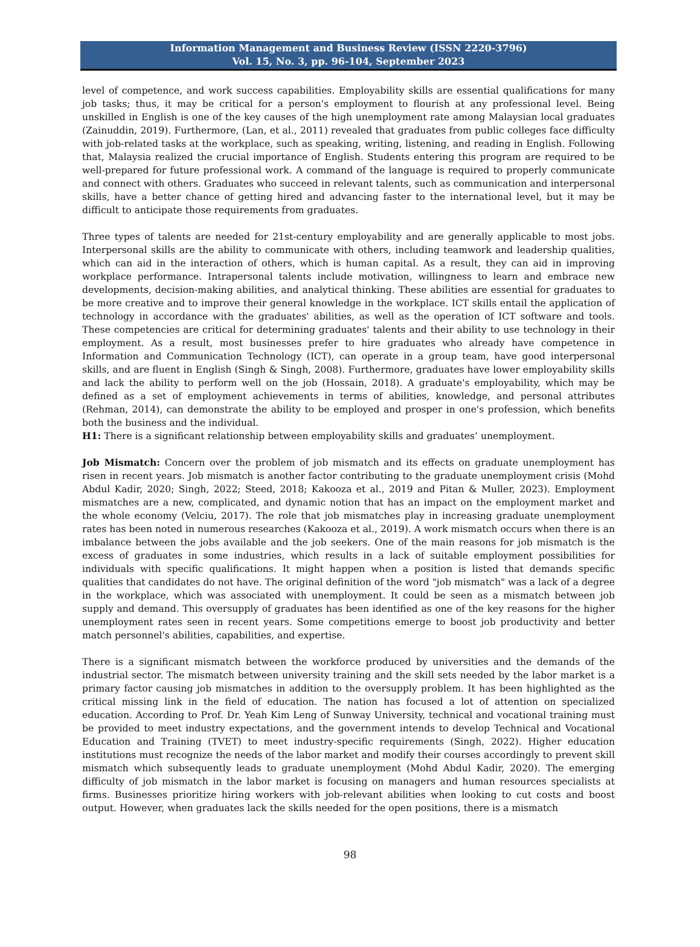Information Management and Business Review (ISSN 2220-3796)
Vol. 15, No. 3, pp. 96-104, September 2023
level of competence, and work success capabilities. Employability skills are essential qualifications for many job tasks; thus, it may be critical for a person's employment to flourish at any professional level. Being unskilled in English is one of the key causes of the high unemployment rate among Malaysian local graduates (Zainuddin, 2019). Furthermore, (Lan, et al., 2011) revealed that graduates from public colleges face difficulty with job-related tasks at the workplace, such as speaking, writing, listening, and reading in English. Following that, Malaysia realized the crucial importance of English. Students entering this program are required to be well-prepared for future professional work. A command of the language is required to properly communicate and connect with others. Graduates who succeed in relevant talents, such as communication and interpersonal skills, have a better chance of getting hired and advancing faster to the international level, but it may be difficult to anticipate those requirements from graduates.
Three types of talents are needed for 21st-century employability and are generally applicable to most jobs. Interpersonal skills are the ability to communicate with others, including teamwork and leadership qualities, which can aid in the interaction of others, which is human capital. As a result, they can aid in improving workplace performance. Intrapersonal talents include motivation, willingness to learn and embrace new developments, decision-making abilities, and analytical thinking. These abilities are essential for graduates to be more creative and to improve their general knowledge in the workplace. ICT skills entail the application of technology in accordance with the graduates' abilities, as well as the operation of ICT software and tools. These competencies are critical for determining graduates' talents and their ability to use technology in their employment. As a result, most businesses prefer to hire graduates who already have competence in Information and Communication Technology (ICT), can operate in a group team, have good interpersonal skills, and are fluent in English (Singh & Singh, 2008). Furthermore, graduates have lower employability skills and lack the ability to perform well on the job (Hossain, 2018). A graduate's employability, which may be defined as a set of employment achievements in terms of abilities, knowledge, and personal attributes (Rehman, 2014), can demonstrate the ability to be employed and prosper in one's profession, which benefits both the business and the individual.
H1: There is a significant relationship between employability skills and graduates’ unemployment.
Job Mismatch: Concern over the problem of job mismatch and its effects on graduate unemployment has risen in recent years. Job mismatch is another factor contributing to the graduate unemployment crisis (Mohd Abdul Kadir, 2020; Singh, 2022; Steed, 2018; Kakooza et al., 2019 and Pitan & Muller, 2023). Employment mismatches are a new, complicated, and dynamic notion that has an impact on the employment market and the whole economy (Velciu, 2017). The role that job mismatches play in increasing graduate unemployment rates has been noted in numerous researches (Kakooza et al., 2019). A work mismatch occurs when there is an imbalance between the jobs available and the job seekers. One of the main reasons for job mismatch is the excess of graduates in some industries, which results in a lack of suitable employment possibilities for individuals with specific qualifications. It might happen when a position is listed that demands specific qualities that candidates do not have. The original definition of the word "job mismatch" was a lack of a degree in the workplace, which was associated with unemployment. It could be seen as a mismatch between job supply and demand. This oversupply of graduates has been identified as one of the key reasons for the higher unemployment rates seen in recent years. Some competitions emerge to boost job productivity and better match personnel's abilities, capabilities, and expertise.
There is a significant mismatch between the workforce produced by universities and the demands of the industrial sector. The mismatch between university training and the skill sets needed by the labor market is a primary factor causing job mismatches in addition to the oversupply problem. It has been highlighted as the critical missing link in the field of education. The nation has focused a lot of attention on specialized education. According to Prof. Dr. Yeah Kim Leng of Sunway University, technical and vocational training must be provided to meet industry expectations, and the government intends to develop Technical and Vocational Education and Training (TVET) to meet industry-specific requirements (Singh, 2022). Higher education institutions must recognize the needs of the labor market and modify their courses accordingly to prevent skill mismatch which subsequently leads to graduate unemployment (Mohd Abdul Kadir, 2020). The emerging difficulty of job mismatch in the labor market is focusing on managers and human resources specialists at firms. Businesses prioritize hiring workers with job-relevant abilities when looking to cut costs and boost output. However, when graduates lack the skills needed for the open positions, there is a mismatch
98